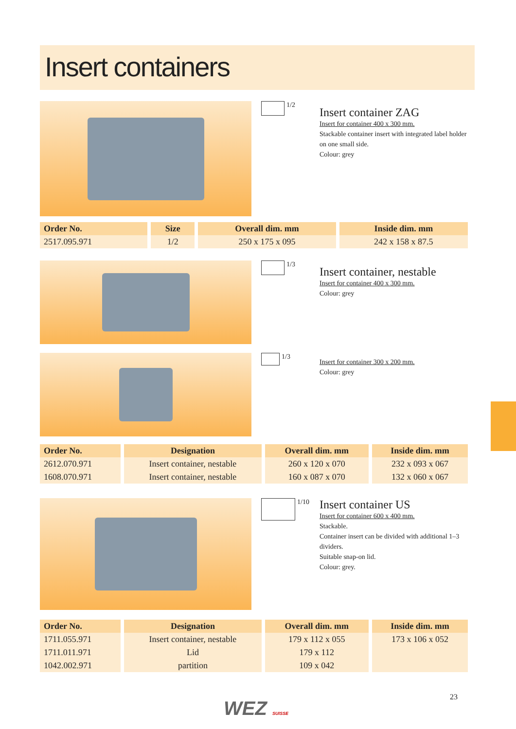Insert containers
1/2
Insert container ZAG
Insert for container 400 x 300 mm.
Stackable container insert with integrated label holder
on one small side.
Colour: grey
| Order No. | Size | Overall dim. mm | Inside dim. mm |
| --- | --- | --- | --- |
| 2517.095.971 | 1/2 | 250 x 175 x 095 | 242 x 158 x 87.5 |
1/3
Insert container, nestable
Insert for container 400 x 300 mm.
Colour: grey
1/3
Insert for container 300 x 200 mm.
Colour: grey
| Order No. | Designation | Overall dim. mm | Inside dim. mm |
| --- | --- | --- | --- |
| 2612.070.971 | Insert container, nestable | 260 x 120 x 070 | 232 x 093 x 067 |
| 1608.070.971 | Insert container, nestable | 160 x 087 x 070 | 132 x 060 x 067 |
1/10
Insert container US
Insert for container 600 x 400 mm.
Stackable.
Container insert can be divided with additional 1–3 dividers.
Suitable snap-on lid.
Colour: grey.
| Order No. | Designation | Overall dim. mm | Inside dim. mm |
| --- | --- | --- | --- |
| 1711.055.971 | Insert container, nestable | 179 x 112 x 055 | 173 x 106 x 052 |
| 1711.011.971 | Lid | 179 x 112 | |
| 1042.002.971 | partition | 109 x 042 | |
23
WEZ SUISSE